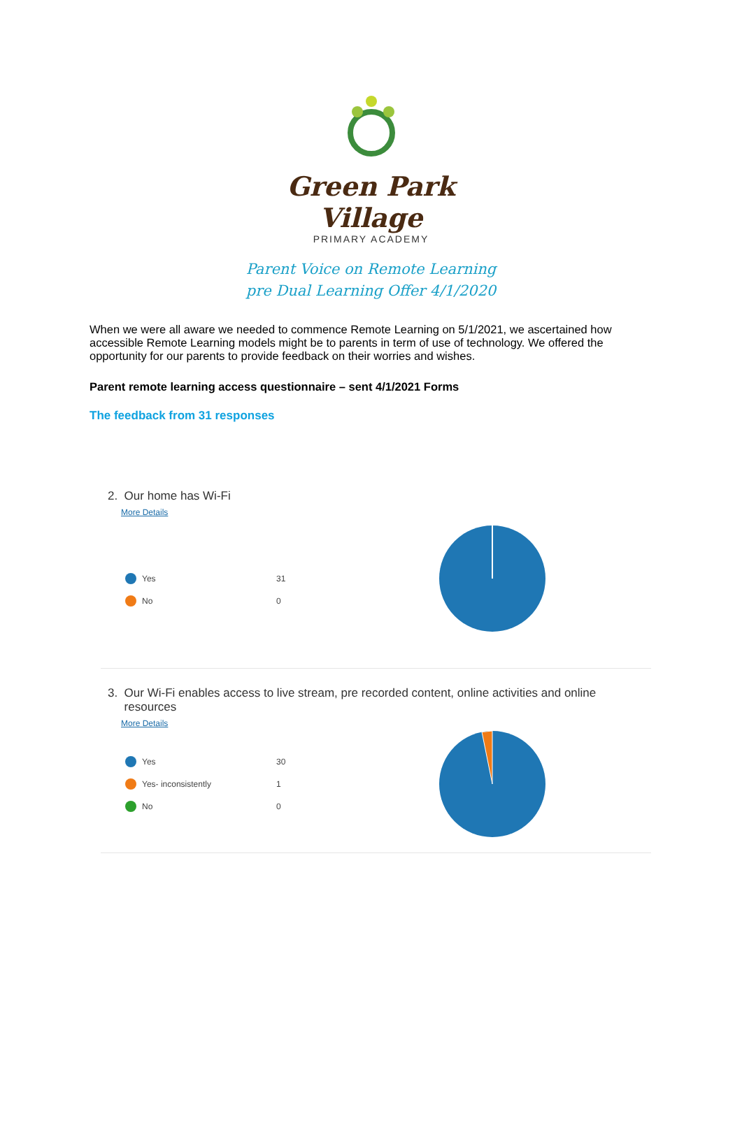Green Park Village
PRIMARY ACADEMY
Parent Voice on Remote Learning
pre Dual Learning Offer 4/1/2020
When we were all aware we needed to commence Remote Learning on 5/1/2021, we ascertained how accessible Remote Learning models might be to parents in term of use of technology. We offered the opportunity for our parents to provide feedback on their worries and wishes.
Parent remote learning access questionnaire – sent 4/1/2021 Forms
The feedback from 31 responses
2. Our home has Wi-Fi
More Details
Yes 31
No 0
3. Our Wi-Fi enables access to live stream, pre recorded content, online activities and online
resources
More Details
Yes 30
Yes- inconsistently 1
No 0